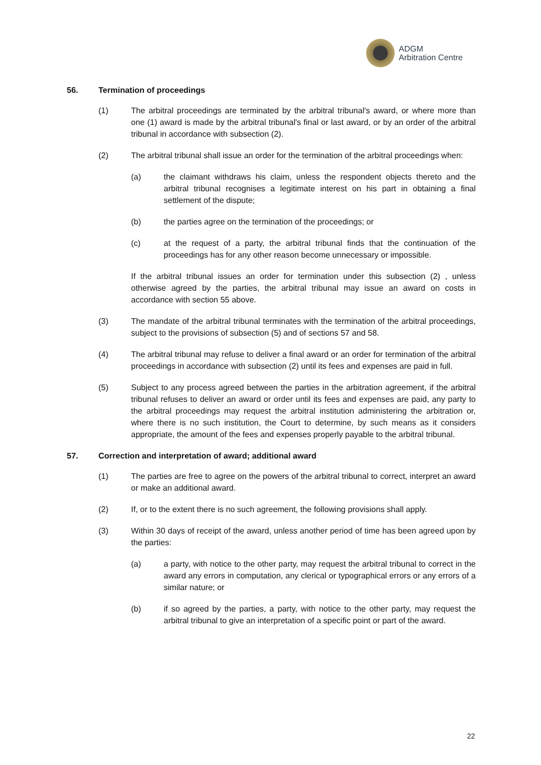ADGM
Arbitration Centre
56. Termination of proceedings
(1) The arbitral proceedings are terminated by the arbitral tribunal's award, or where more than one (1) award is made by the arbitral tribunal's final or last award, or by an order of the arbitral tribunal in accordance with subsection (2).
(2) The arbitral tribunal shall issue an order for the termination of the arbitral proceedings when:
(a) the claimant withdraws his claim, unless the respondent objects thereto and the arbitral tribunal recognises a legitimate interest on his part in obtaining a final settlement of the dispute;
(b) the parties agree on the termination of the proceedings; or
(c) at the request of a party, the arbitral tribunal finds that the continuation of the proceedings has for any other reason become unnecessary or impossible.
If the arbitral tribunal issues an order for termination under this subsection (2) , unless otherwise agreed by the parties, the arbitral tribunal may issue an award on costs in accordance with section 55 above.
(3) The mandate of the arbitral tribunal terminates with the termination of the arbitral proceedings, subject to the provisions of subsection (5) and of sections 57 and 58.
(4) The arbitral tribunal may refuse to deliver a final award or an order for termination of the arbitral proceedings in accordance with subsection (2) until its fees and expenses are paid in full.
(5) Subject to any process agreed between the parties in the arbitration agreement, if the arbitral tribunal refuses to deliver an award or order until its fees and expenses are paid, any party to the arbitral proceedings may request the arbitral institution administering the arbitration or, where there is no such institution, the Court to determine, by such means as it considers appropriate, the amount of the fees and expenses properly payable to the arbitral tribunal.
57. Correction and interpretation of award; additional award
(1) The parties are free to agree on the powers of the arbitral tribunal to correct, interpret an award or make an additional award.
(2) If, or to the extent there is no such agreement, the following provisions shall apply.
(3) Within 30 days of receipt of the award, unless another period of time has been agreed upon by the parties:
(a) a party, with notice to the other party, may request the arbitral tribunal to correct in the award any errors in computation, any clerical or typographical errors or any errors of a similar nature; or
(b) if so agreed by the parties, a party, with notice to the other party, may request the arbitral tribunal to give an interpretation of a specific point or part of the award.
22